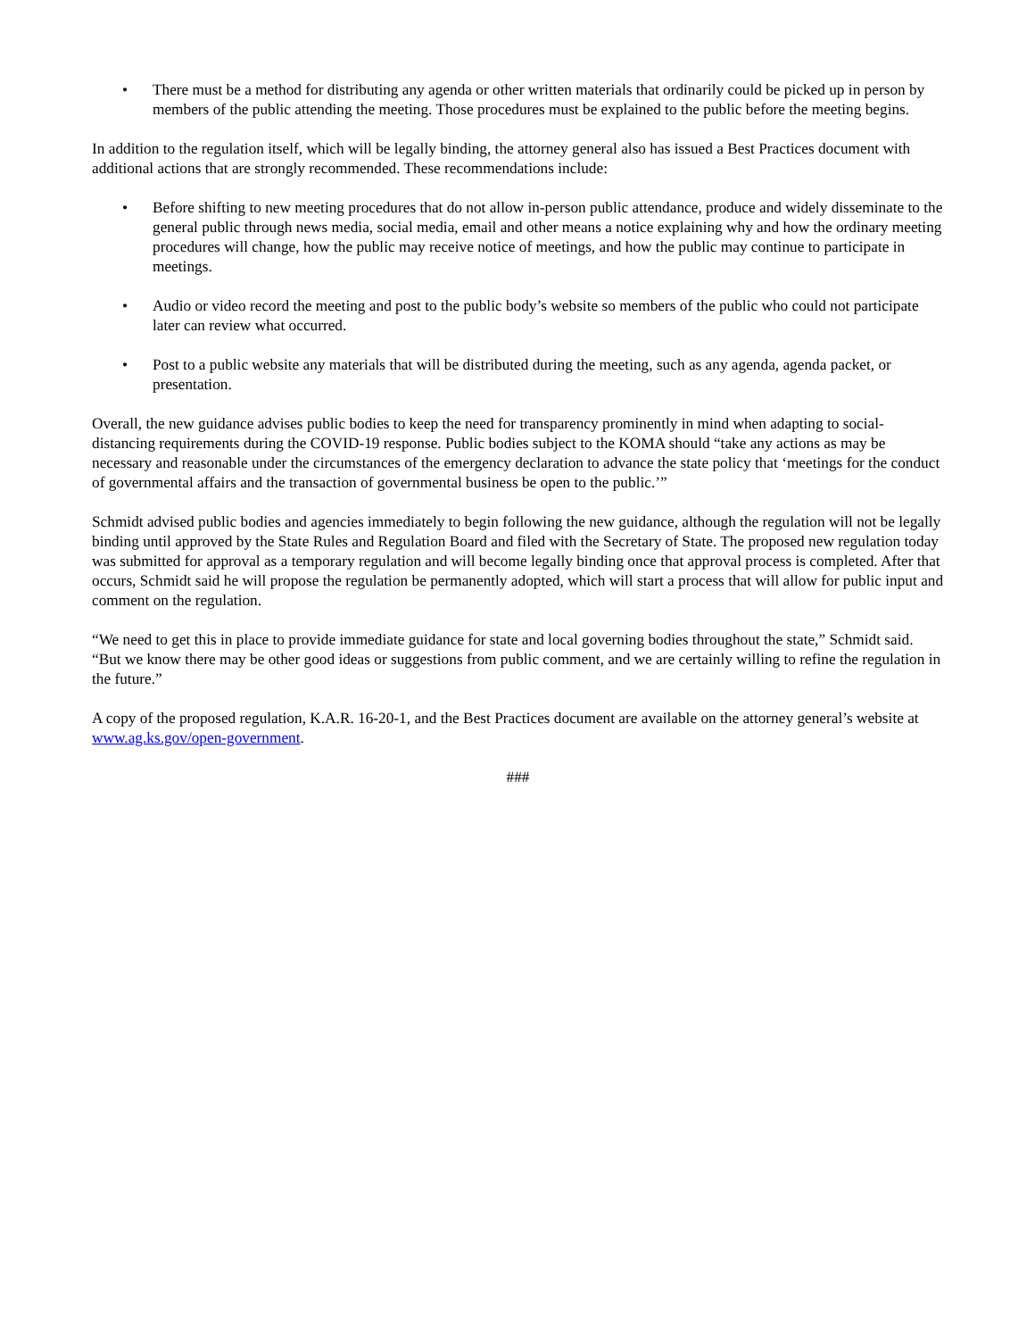• There must be a method for distributing any agenda or other written materials that ordinarily could be picked up in person by members of the public attending the meeting. Those procedures must be explained to the public before the meeting begins.
In addition to the regulation itself, which will be legally binding, the attorney general also has issued a Best Practices document with additional actions that are strongly recommended. These recommendations include:
• Before shifting to new meeting procedures that do not allow in-person public attendance, produce and widely disseminate to the general public through news media, social media, email and other means a notice explaining why and how the ordinary meeting procedures will change, how the public may receive notice of meetings, and how the public may continue to participate in meetings.
• Audio or video record the meeting and post to the public body’s website so members of the public who could not participate later can review what occurred.
• Post to a public website any materials that will be distributed during the meeting, such as any agenda, agenda packet, or presentation.
Overall, the new guidance advises public bodies to keep the need for transparency prominently in mind when adapting to social-distancing requirements during the COVID-19 response. Public bodies subject to the KOMA should “take any actions as may be necessary and reasonable under the circumstances of the emergency declaration to advance the state policy that ‘meetings for the conduct of governmental affairs and the transaction of governmental business be open to the public.’”
Schmidt advised public bodies and agencies immediately to begin following the new guidance, although the regulation will not be legally binding until approved by the State Rules and Regulation Board and filed with the Secretary of State. The proposed new regulation today was submitted for approval as a temporary regulation and will become legally binding once that approval process is completed. After that occurs, Schmidt said he will propose the regulation be permanently adopted, which will start a process that will allow for public input and comment on the regulation.
“We need to get this in place to provide immediate guidance for state and local governing bodies throughout the state,” Schmidt said. “But we know there may be other good ideas or suggestions from public comment, and we are certainly willing to refine the regulation in the future.”
A copy of the proposed regulation, K.A.R. 16-20-1, and the Best Practices document are available on the attorney general’s website at www.ag.ks.gov/open-government.
###